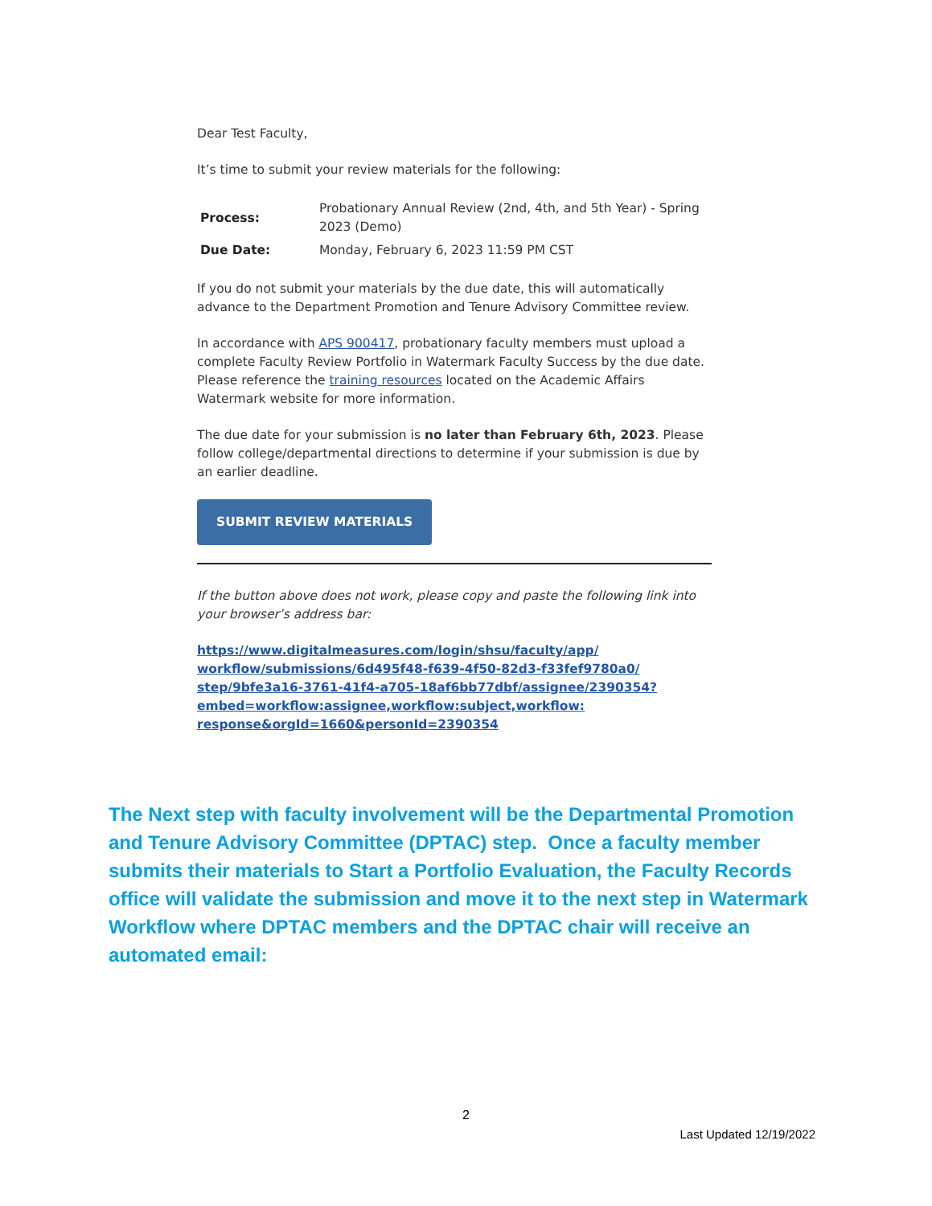Dear Test Faculty,
It’s time to submit your review materials for the following:
| Process: | Probationary Annual Review (2nd, 4th, and 5th Year) - Spring 2023 (Demo) |
| Due Date: | Monday, February 6, 2023 11:59 PM CST |
If you do not submit your materials by the due date, this will automatically advance to the Department Promotion and Tenure Advisory Committee review.
In accordance with APS 900417, probationary faculty members must upload a complete Faculty Review Portfolio in Watermark Faculty Success by the due date. Please reference the training resources located on the Academic Affairs Watermark website for more information.
The due date for your submission is no later than February 6th, 2023. Please follow college/departmental directions to determine if your submission is due by an earlier deadline.
SUBMIT REVIEW MATERIALS
If the button above does not work, please copy and paste the following link into your browser’s address bar:
https://www.digitalmeasures.com/login/shsu/faculty/app/ workflow/submissions/6d495f48-f639-4f50-82d3-f33fef9780a0/ step/9bfe3a16-3761-41f4-a705-18af6bb77dbf/assignee/2390354? embed=workflow:assignee,workflow:subject,workflow: response&orgId=1660&personId=2390354
The Next step with faculty involvement will be the Departmental Promotion and Tenure Advisory Committee (DPTAC) step. Once a faculty member submits their materials to Start a Portfolio Evaluation, the Faculty Records office will validate the submission and move it to the next step in Watermark Workflow where DPTAC members and the DPTAC chair will receive an automated email:
2
Last Updated 12/19/2022